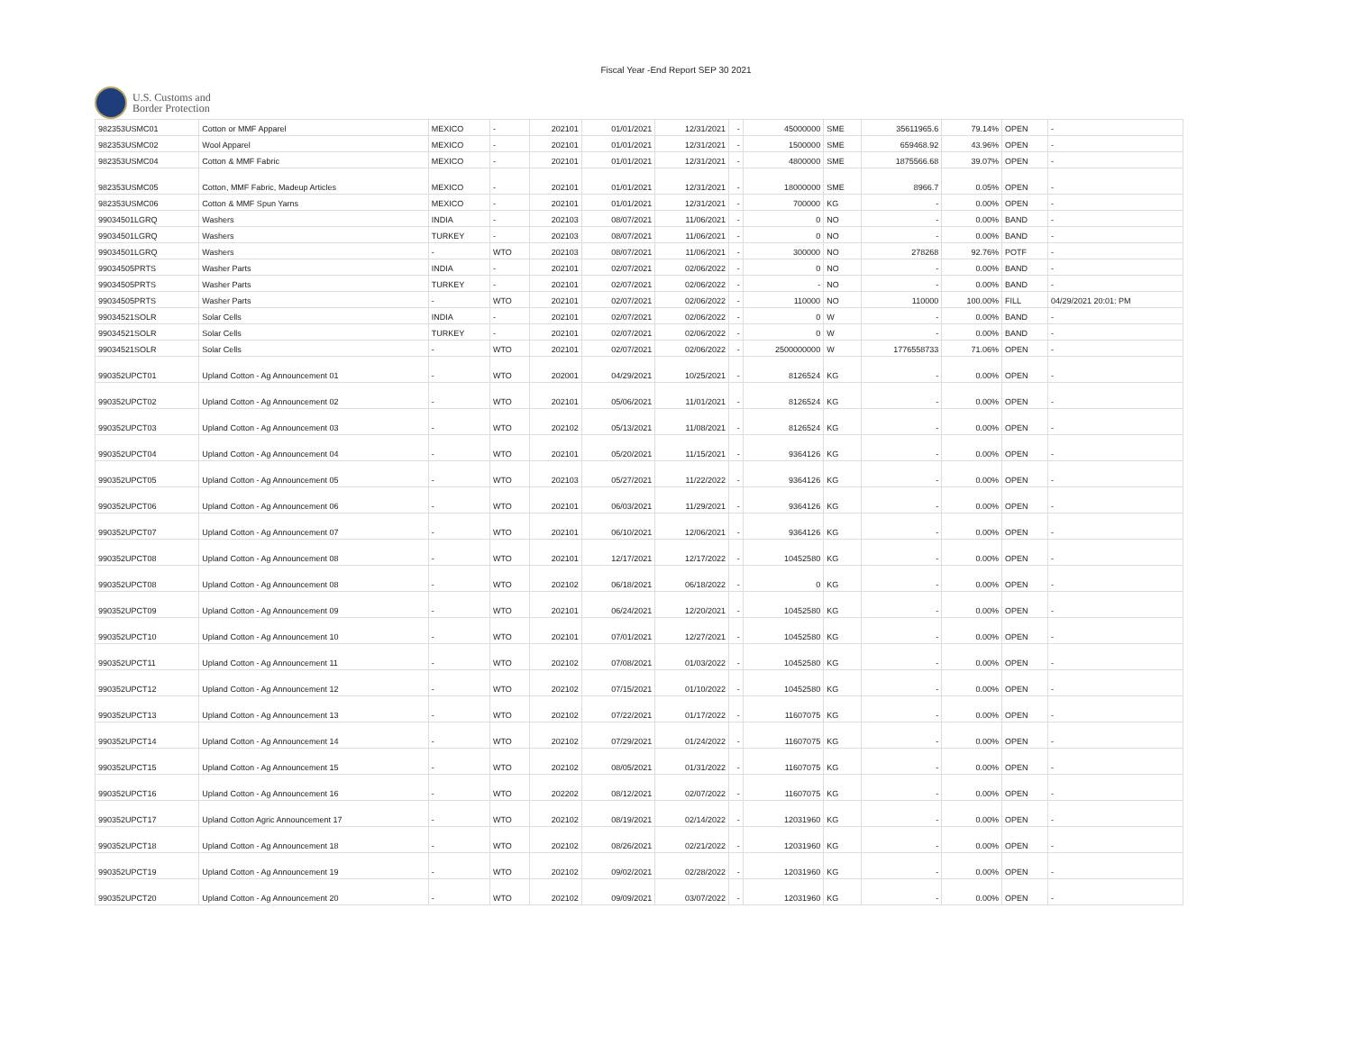Fiscal Year -End Report SEP 30 2021
U.S. Customs and
Border Protection
| 982353USMC01 | Cotton or MMF Apparel | MEXICO | - | 202101 | 01/01/2021 | 12/31/2021 | - | 45000000 | SME | 35611965.6 | 79.14% | OPEN | - |
| 982353USMC02 | Wool Apparel | MEXICO | - | 202101 | 01/01/2021 | 12/31/2021 | - | 1500000 | SME | 659468.92 | 43.96% | OPEN | - |
| 982353USMC04 | Cotton & MMF Fabric | MEXICO | - | 202101 | 01/01/2021 | 12/31/2021 | - | 4800000 | SME | 1875566.68 | 39.07% | OPEN | - |
| 982353USMC05 | Cotton, MMF Fabric, Madeup Articles | MEXICO | - | 202101 | 01/01/2021 | 12/31/2021 | - | 18000000 | SME | 8966.7 | 0.05% | OPEN | - |
| 982353USMC06 | Cotton & MMF Spun Yarns | MEXICO | - | 202101 | 01/01/2021 | 12/31/2021 | - | 700000 | KG | - | 0.00% | OPEN | - |
| 99034501LGRQ | Washers | INDIA | - | 202103 | 08/07/2021 | 11/06/2021 | - | 0 | NO | - | 0.00% | BAND | - |
| 99034501LGRQ | Washers | TURKEY | - | 202103 | 08/07/2021 | 11/06/2021 | - | 0 | NO | - | 0.00% | BAND | - |
| 99034501LGRQ | Washers | - | WTO | 202103 | 08/07/2021 | 11/06/2021 | - | 300000 | NO | 278268 | 92.76% | POTF | - |
| 99034505PRTS | Washer Parts | INDIA | - | 202101 | 02/07/2021 | 02/06/2022 | - | 0 | NO | - | 0.00% | BAND | - |
| 99034505PRTS | Washer Parts | TURKEY | - | 202101 | 02/07/2021 | 02/06/2022 | - | - | NO | - | 0.00% | BAND | - |
| 99034505PRTS | Washer Parts | - | WTO | 202101 | 02/07/2021 | 02/06/2022 | - | 110000 | NO | 110000 | 100.00% | FILL | 04/29/2021 20:01: PM |
| 99034521SOLR | Solar Cells | INDIA | - | 202101 | 02/07/2021 | 02/06/2022 | - | 0 | W | - | 0.00% | BAND | - |
| 99034521SOLR | Solar Cells | TURKEY | - | 202101 | 02/07/2021 | 02/06/2022 | - | 0 | W | - | 0.00% | BAND | - |
| 99034521SOLR | Solar Cells | - | WTO | 202101 | 02/07/2021 | 02/06/2022 | - | 2500000000 | W | 1776558733 | 71.06% | OPEN | - |
| 990352UPCT01 | Upland Cotton - Ag Announcement 01 | - | WTO | 202001 | 04/29/2021 | 10/25/2021 | - | 8126524 | KG | - | 0.00% | OPEN | - |
| 990352UPCT02 | Upland Cotton - Ag Announcement 02 | - | WTO | 202101 | 05/06/2021 | 11/01/2021 | - | 8126524 | KG | - | 0.00% | OPEN | - |
| 990352UPCT03 | Upland Cotton - Ag Announcement 03 | - | WTO | 202102 | 05/13/2021 | 11/08/2021 | - | 8126524 | KG | - | 0.00% | OPEN | - |
| 990352UPCT04 | Upland Cotton - Ag Announcement 04 | - | WTO | 202101 | 05/20/2021 | 11/15/2021 | - | 9364126 | KG | - | 0.00% | OPEN | - |
| 990352UPCT05 | Upland Cotton - Ag Announcement 05 | - | WTO | 202103 | 05/27/2021 | 11/22/2022 | - | 9364126 | KG | - | 0.00% | OPEN | - |
| 990352UPCT06 | Upland Cotton - Ag Announcement 06 | - | WTO | 202101 | 06/03/2021 | 11/29/2021 | - | 9364126 | KG | - | 0.00% | OPEN | - |
| 990352UPCT07 | Upland Cotton - Ag Announcement 07 | - | WTO | 202101 | 06/10/2021 | 12/06/2021 | - | 9364126 | KG | - | 0.00% | OPEN | - |
| 990352UPCT08 | Upland Cotton - Ag Announcement 08 | - | WTO | 202101 | 12/17/2021 | 12/17/2022 | - | 10452580 | KG | - | 0.00% | OPEN | - |
| 990352UPCT08 | Upland Cotton - Ag Announcement 08 | - | WTO | 202102 | 06/18/2021 | 06/18/2022 | - | 0 | KG | - | 0.00% | OPEN | - |
| 990352UPCT09 | Upland Cotton - Ag Announcement 09 | - | WTO | 202101 | 06/24/2021 | 12/20/2021 | - | 10452580 | KG | - | 0.00% | OPEN | - |
| 990352UPCT10 | Upland Cotton - Ag Announcement 10 | - | WTO | 202101 | 07/01/2021 | 12/27/2021 | - | 10452580 | KG | - | 0.00% | OPEN | - |
| 990352UPCT11 | Upland Cotton - Ag Announcement 11 | - | WTO | 202102 | 07/08/2021 | 01/03/2022 | - | 10452580 | KG | - | 0.00% | OPEN | - |
| 990352UPCT12 | Upland Cotton - Ag Announcement 12 | - | WTO | 202102 | 07/15/2021 | 01/10/2022 | - | 10452580 | KG | - | 0.00% | OPEN | - |
| 990352UPCT13 | Upland Cotton - Ag Announcement 13 | - | WTO | 202102 | 07/22/2021 | 01/17/2022 | - | 11607075 | KG | - | 0.00% | OPEN | - |
| 990352UPCT14 | Upland Cotton - Ag Announcement 14 | - | WTO | 202102 | 07/29/2021 | 01/24/2022 | - | 11607075 | KG | - | 0.00% | OPEN | - |
| 990352UPCT15 | Upland Cotton - Ag Announcement 15 | - | WTO | 202102 | 08/05/2021 | 01/31/2022 | - | 11607075 | KG | - | 0.00% | OPEN | - |
| 990352UPCT16 | Upland Cotton - Ag Announcement 16 | - | WTO | 202202 | 08/12/2021 | 02/07/2022 | - | 11607075 | KG | - | 0.00% | OPEN | - |
| 990352UPCT17 | Upland Cotton Agric Announcement 17 | - | WTO | 202102 | 08/19/2021 | 02/14/2022 | - | 12031960 | KG | - | 0.00% | OPEN | - |
| 990352UPCT18 | Upland Cotton - Ag Announcement 18 | - | WTO | 202102 | 08/26/2021 | 02/21/2022 | - | 12031960 | KG | - | 0.00% | OPEN | - |
| 990352UPCT19 | Upland Cotton - Ag Announcement 19 | - | WTO | 202102 | 09/02/2021 | 02/28/2022 | - | 12031960 | KG | - | 0.00% | OPEN | - |
| 990352UPCT20 | Upland Cotton - Ag Announcement 20 | - | WTO | 202102 | 09/09/2021 | 03/07/2022 | - | 12031960 | KG | - | 0.00% | OPEN | - |